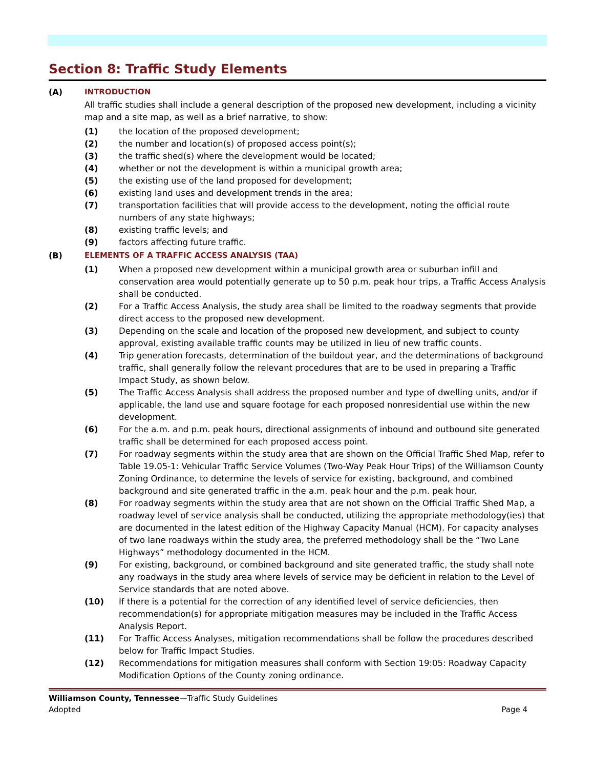Section 8: Traffic Study Elements
(A) INTRODUCTION
All traffic studies shall include a general description of the proposed new development, including a vicinity map and a site map, as well as a brief narrative, to show:
(1) the location of the proposed development;
(2) the number and location(s) of proposed access point(s);
(3) the traffic shed(s) where the development would be located;
(4) whether or not the development is within a municipal growth area;
(5) the existing use of the land proposed for development;
(6) existing land uses and development trends in the area;
(7) transportation facilities that will provide access to the development, noting the official route numbers of any state highways;
(8) existing traffic levels; and
(9) factors affecting future traffic.
(B) ELEMENTS OF A TRAFFIC ACCESS ANALYSIS (TAA)
(1) When a proposed new development within a municipal growth area or suburban infill and conservation area would potentially generate up to 50 p.m. peak hour trips, a Traffic Access Analysis shall be conducted.
(2) For a Traffic Access Analysis, the study area shall be limited to the roadway segments that provide direct access to the proposed new development.
(3) Depending on the scale and location of the proposed new development, and subject to county approval, existing available traffic counts may be utilized in lieu of new traffic counts.
(4) Trip generation forecasts, determination of the buildout year, and the determinations of background traffic, shall generally follow the relevant procedures that are to be used in preparing a Traffic Impact Study, as shown below.
(5) The Traffic Access Analysis shall address the proposed number and type of dwelling units, and/or if applicable, the land use and square footage for each proposed nonresidential use within the new development.
(6) For the a.m. and p.m. peak hours, directional assignments of inbound and outbound site generated traffic shall be determined for each proposed access point.
(7) For roadway segments within the study area that are shown on the Official Traffic Shed Map, refer to Table 19.05-1: Vehicular Traffic Service Volumes (Two-Way Peak Hour Trips) of the Williamson County Zoning Ordinance, to determine the levels of service for existing, background, and combined background and site generated traffic in the a.m. peak hour and the p.m. peak hour.
(8) For roadway segments within the study area that are not shown on the Official Traffic Shed Map, a roadway level of service analysis shall be conducted, utilizing the appropriate methodology(ies) that are documented in the latest edition of the Highway Capacity Manual (HCM). For capacity analyses of two lane roadways within the study area, the preferred methodology shall be the “Two Lane Highways” methodology documented in the HCM.
(9) For existing, background, or combined background and site generated traffic, the study shall note any roadways in the study area where levels of service may be deficient in relation to the Level of Service standards that are noted above.
(10) If there is a potential for the correction of any identified level of service deficiencies, then recommendation(s) for appropriate mitigation measures may be included in the Traffic Access Analysis Report.
(11) For Traffic Access Analyses, mitigation recommendations shall be follow the procedures described below for Traffic Impact Studies.
(12) Recommendations for mitigation measures shall conform with Section 19:05: Roadway Capacity Modification Options of the County zoning ordinance.
Williamson County, Tennessee—Traffic Study Guidelines
Adopted Page 4